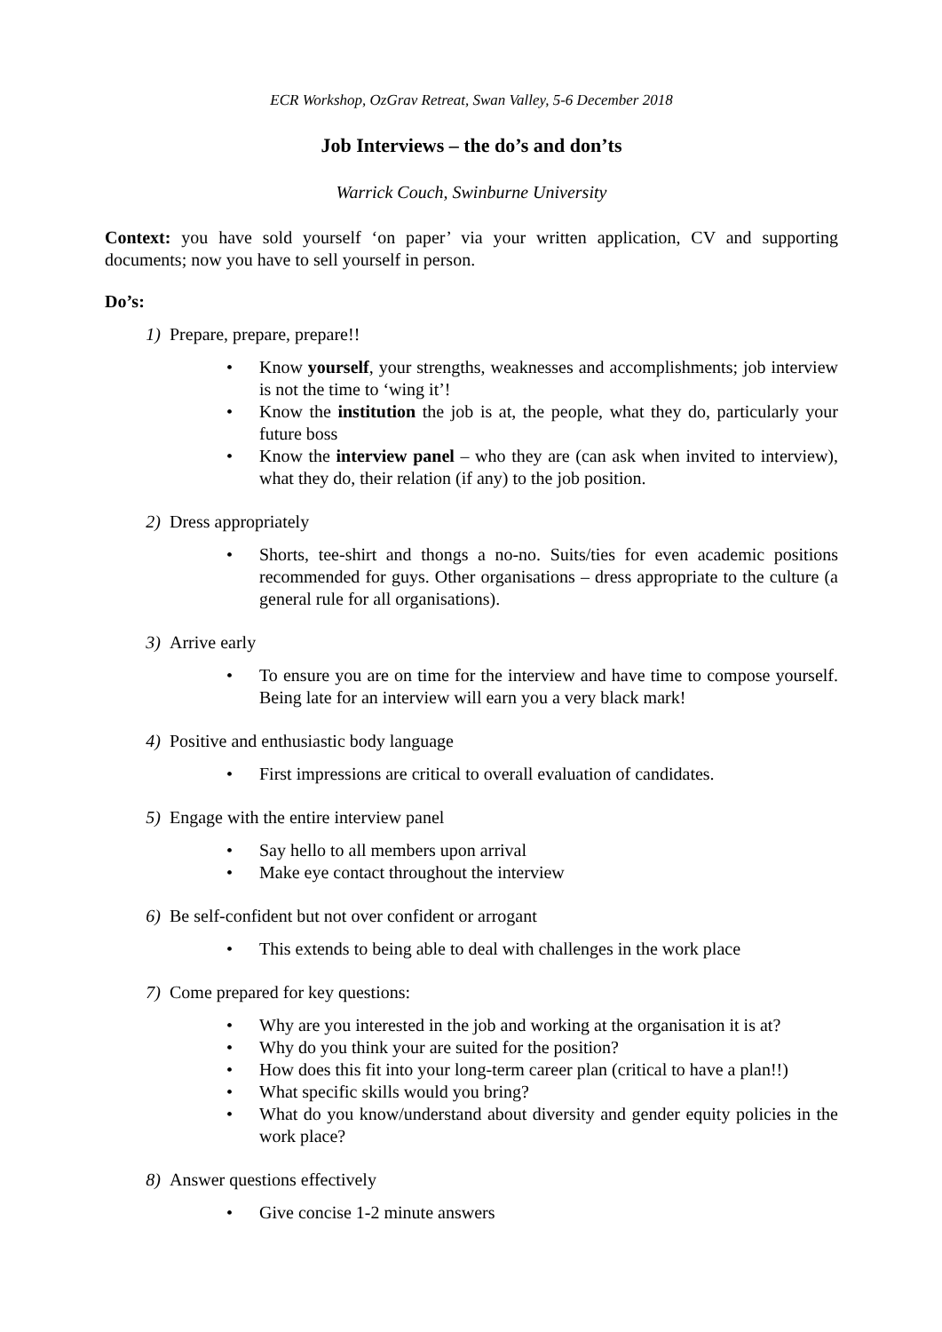ECR Workshop, OzGrav Retreat, Swan Valley, 5-6 December 2018
Job Interviews – the do’s and don’ts
Warrick Couch, Swinburne University
Context: you have sold yourself ‘on paper’ via your written application, CV and supporting documents; now you have to sell yourself in person.
Do’s:
1) Prepare, prepare, prepare!!
• Know yourself, your strengths, weaknesses and accomplishments; job interview is not the time to ‘wing it’!
• Know the institution the job is at, the people, what they do, particularly your future boss
• Know the interview panel – who they are (can ask when invited to interview), what they do, their relation (if any) to the job position.
2) Dress appropriately
• Shorts, tee-shirt and thongs a no-no. Suits/ties for even academic positions recommended for guys. Other organisations – dress appropriate to the culture (a general rule for all organisations).
3) Arrive early
• To ensure you are on time for the interview and have time to compose yourself. Being late for an interview will earn you a very black mark!
4) Positive and enthusiastic body language
• First impressions are critical to overall evaluation of candidates.
5) Engage with the entire interview panel
• Say hello to all members upon arrival
• Make eye contact throughout the interview
6) Be self-confident but not over confident or arrogant
• This extends to being able to deal with challenges in the work place
7) Come prepared for key questions:
• Why are you interested in the job and working at the organisation it is at?
• Why do you think your are suited for the position?
• How does this fit into your long-term career plan (critical to have a plan!!)
• What specific skills would you bring?
• What do you know/understand about diversity and gender equity policies in the work place?
8) Answer questions effectively
• Give concise 1-2 minute answers